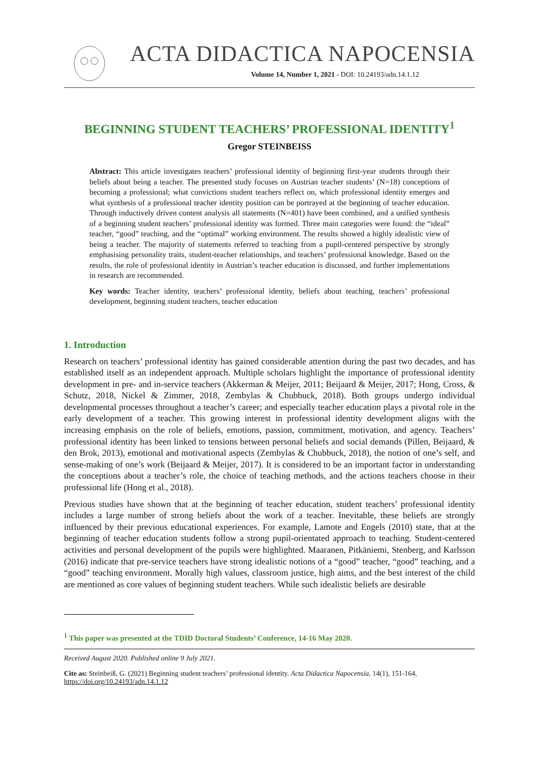ACTA DIDACTICA NAPOCENSIA
Volume 14, Number 1, 2021 - DOI: 10.24193/adn.14.1.12
BEGINNING STUDENT TEACHERS’ PROFESSIONAL IDENTITY<sup>1</sup>
Gregor STEINBEISS
Abstract: This article investigates teachers’ professional identity of beginning first-year students through their beliefs about being a teacher. The presented study focuses on Austrian teacher students’ (N=18) conceptions of becoming a professional; what convictions student teachers reflect on, which professional identity emerges and what synthesis of a professional teacher identity position can be portrayed at the beginning of teacher education. Through inductively driven content analysis all statements (N=401) have been combined, and a unified synthesis of a beginning student teachers’ professional identity was formed. Three main categories were found: the “ideal” teacher, “good” teaching, and the “optimal” working environment. The results showed a highly idealistic view of being a teacher. The majority of statements referred to teaching from a pupil-centered perspective by strongly emphasising personality traits, student-teacher relationships, and teachers’ professional knowledge. Based on the results, the role of professional identity in Austrian’s teacher education is discussed, and further implementations in research are recommended.
Key words: Teacher identity, teachers’ professional identity, beliefs about teaching, teachers’ professional development, beginning student teachers, teacher education
1. Introduction
Research on teachers’ professional identity has gained considerable attention during the past two decades, and has established itself as an independent approach. Multiple scholars highlight the importance of professional identity development in pre- and in-service teachers (Akkerman & Meijer, 2011; Beijaard & Meijer, 2017; Hong, Cross, & Schutz, 2018, Nickel & Zimmer, 2018, Zembylas & Chubbuck, 2018). Both groups undergo individual developmental processes throughout a teacher’s career; and especially teacher education plays a pivotal role in the early development of a teacher. This growing interest in professional identity development aligns with the increasing emphasis on the role of beliefs, emotions, passion, commitment, motivation, and agency. Teachers’ professional identity has been linked to tensions between personal beliefs and social demands (Pillen, Beijaard, & den Brok, 2013), emotional and motivational aspects (Zembylas & Chubbuck, 2018), the notion of one’s self, and sense-making of one’s work (Beijaard & Meijer, 2017). It is considered to be an important factor in understanding the conceptions about a teacher’s role, the choice of teaching methods, and the actions teachers choose in their professional life (Hong et al., 2018).
Previous studies have shown that at the beginning of teacher education, student teachers’ professional identity includes a large number of strong beliefs about the work of a teacher. Inevitable, these beliefs are strongly influenced by their previous educational experiences. For example, Lamote and Engels (2010) state, that at the beginning of teacher education students follow a strong pupil-orientated approach to teaching. Student-centered activities and personal development of the pupils were highlighted. Maaranen, Pitkäniemi, Stenberg, and Karlsson (2016) indicate that pre-service teachers have strong idealistic notions of a “good” teacher, “good” teaching, and a “good” teaching environment. Morally high values, classroom justice, high aims, and the best interest of the child are mentioned as core values of beginning student teachers. While such idealistic beliefs are desirable
<sup>1</sup> This paper was presented at the TDID Doctoral Students’ Conference, 14-16 May 2020.
Received August 2020. Published online 9 July 2021.
Cite as: Steinbeiß, G. (2021) Beginning student teachers’ professional identity. Acta Didactica Napocensia, 14(1), 151-164, https://doi.org/10.24193/adn.14.1.12